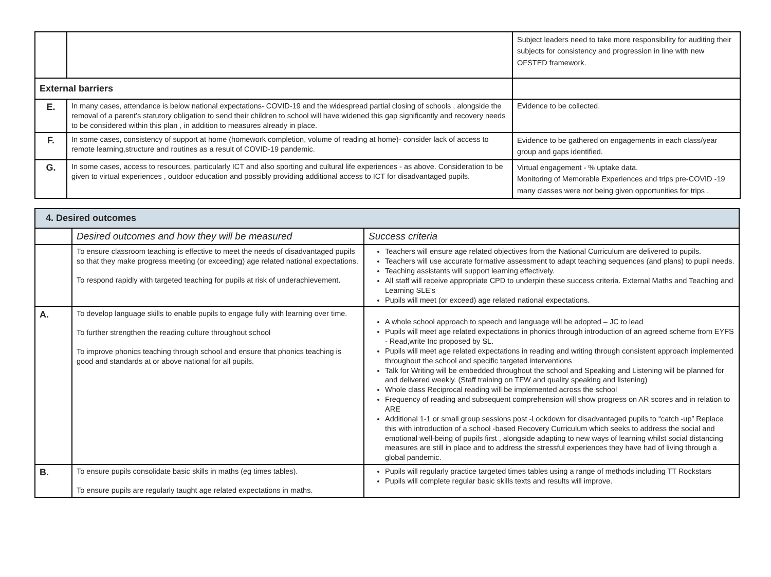| | | Subject leaders need to take more responsibility for auditing their subjects for consistency and progression in line with new OFSTED framework. |
| External barriers | | |
| E. | In many cases, attendance is below national expectations- COVID-19 and the widespread partial closing of schools , alongside the removal of a parent’s statutory obligation to send their children to school will have widened this gap significantly and recovery needs to be considered within this plan , in addition to measures already in place. | Evidence to be collected. |
| F. | In some cases, consistency of support at home (homework completion, volume of reading at home)- consider lack of access to remote learning,structure and routines as a result of COVID-19 pandemic. | Evidence to be gathered on engagements in each class/year group and gaps identified. |
| G. | In some cases, access to resources, particularly ICT and also sporting and cultural life experiences - as above. Consideration to be given to virtual experiences , outdoor education and possibly providing additional access to ICT for disadvantaged pupils. | Virtual engagement - % uptake data. Monitoring of Memorable Experiences and trips pre-COVID -19 many classes were not being given opportunities for trips . |
| 4. Desired outcomes | | |
| | Desired outcomes and how they will be measured | Success criteria |
| | To ensure classroom teaching is effective to meet the needs of disadvantaged pupils so that they make progress meeting (or exceeding) age related national expectations. To respond rapidly with targeted teaching for pupils at risk of underachievement. | Teachers will ensure age related objectives from the National Curriculum are delivered to pupils. Teachers will use accurate formative assessment to adapt teaching sequences (and plans) to pupil needs. Teaching assistants will support learning effectively. All staff will receive appropriate CPD to underpin these success criteria. External Maths and Teaching and Learning SLE’s Pupils will meet (or exceed) age related national expectations. |
| A. | To develop language skills to enable pupils to engage fully with learning over time. To further strengthen the reading culture throughout school To improve phonics teaching through school and ensure that phonics teaching is good and standards at or above national for all pupils. | A whole school approach to speech and language will be adopted – JC to lead Pupils will meet age related expectations in phonics through introduction of an agreed scheme from EYFS - Read,write Inc proposed by SL. Pupils will meet age related expectations in reading and writing through consistent approach implemented throughout the school and specific targeted interventions Talk for Writing will be embedded throughout the school and Speaking and Listening will be planned for and delivered weekly. (Staff training on TFW and quality speaking and listening) Whole class Reciprocal reading will be implemented across the school Frequency of reading and subsequent comprehension will show progress on AR scores and in relation to ARE Additional 1-1 or small group sessions post -Lockdown for disadvantaged pupils to “catch -up” Replace this with introduction of a school -based Recovery Curriculum which seeks to address the social and emotional well-being of pupils first , alongside adapting to new ways of learning whilst social distancing measures are still in place and to address the stressful experiences they have had of living through a global pandemic. |
| B. | To ensure pupils consolidate basic skills in maths (eg times tables). To ensure pupils are regularly taught age related expectations in maths. | Pupils will regularly practice targeted times tables using a range of methods including TT Rockstars Pupils will complete regular basic skills texts and results will improve. |